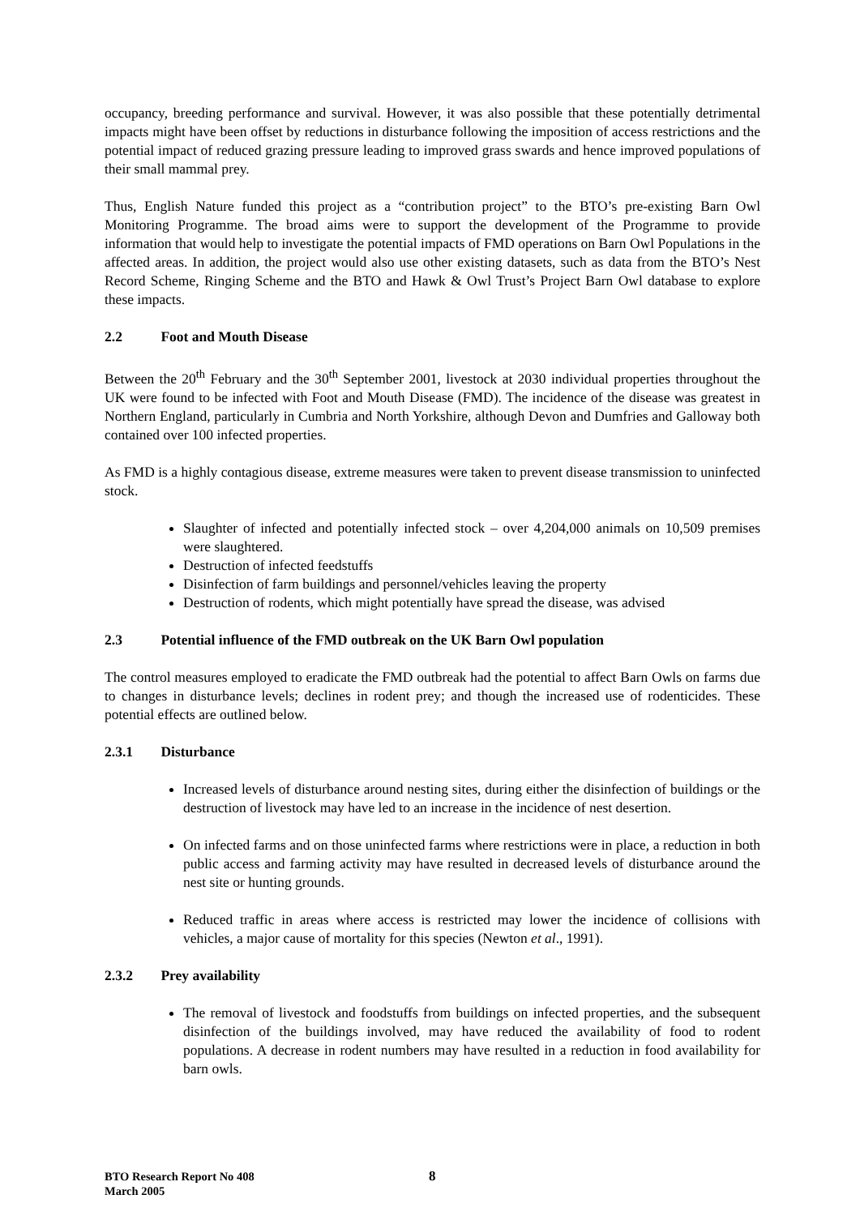occupancy, breeding performance and survival. However, it was also possible that these potentially detrimental impacts might have been offset by reductions in disturbance following the imposition of access restrictions and the potential impact of reduced grazing pressure leading to improved grass swards and hence improved populations of their small mammal prey.
Thus, English Nature funded this project as a “contribution project” to the BTO’s pre-existing Barn Owl Monitoring Programme. The broad aims were to support the development of the Programme to provide information that would help to investigate the potential impacts of FMD operations on Barn Owl Populations in the affected areas. In addition, the project would also use other existing datasets, such as data from the BTO’s Nest Record Scheme, Ringing Scheme and the BTO and Hawk & Owl Trust’s Project Barn Owl database to explore these impacts.
2.2 Foot and Mouth Disease
Between the 20<sup>th</sup> February and the 30<sup>th</sup> September 2001, livestock at 2030 individual properties throughout the UK were found to be infected with Foot and Mouth Disease (FMD). The incidence of the disease was greatest in Northern England, particularly in Cumbria and North Yorkshire, although Devon and Dumfries and Galloway both contained over 100 infected properties.
As FMD is a highly contagious disease, extreme measures were taken to prevent disease transmission to uninfected stock.
Slaughter of infected and potentially infected stock – over 4,204,000 animals on 10,509 premises were slaughtered.
Destruction of infected feedstuffs
Disinfection of farm buildings and personnel/vehicles leaving the property
Destruction of rodents, which might potentially have spread the disease, was advised
2.3 Potential influence of the FMD outbreak on the UK Barn Owl population
The control measures employed to eradicate the FMD outbreak had the potential to affect Barn Owls on farms due to changes in disturbance levels; declines in rodent prey; and though the increased use of rodenticides. These potential effects are outlined below.
2.3.1 Disturbance
Increased levels of disturbance around nesting sites, during either the disinfection of buildings or the destruction of livestock may have led to an increase in the incidence of nest desertion.
On infected farms and on those uninfected farms where restrictions were in place, a reduction in both public access and farming activity may have resulted in decreased levels of disturbance around the nest site or hunting grounds.
Reduced traffic in areas where access is restricted may lower the incidence of collisions with vehicles, a major cause of mortality for this species (Newton et al., 1991).
2.3.2 Prey availability
The removal of livestock and foodstuffs from buildings on infected properties, and the subsequent disinfection of the buildings involved, may have reduced the availability of food to rodent populations. A decrease in rodent numbers may have resulted in a reduction in food availability for barn owls.
BTO Research Report No 408
March 2005
8